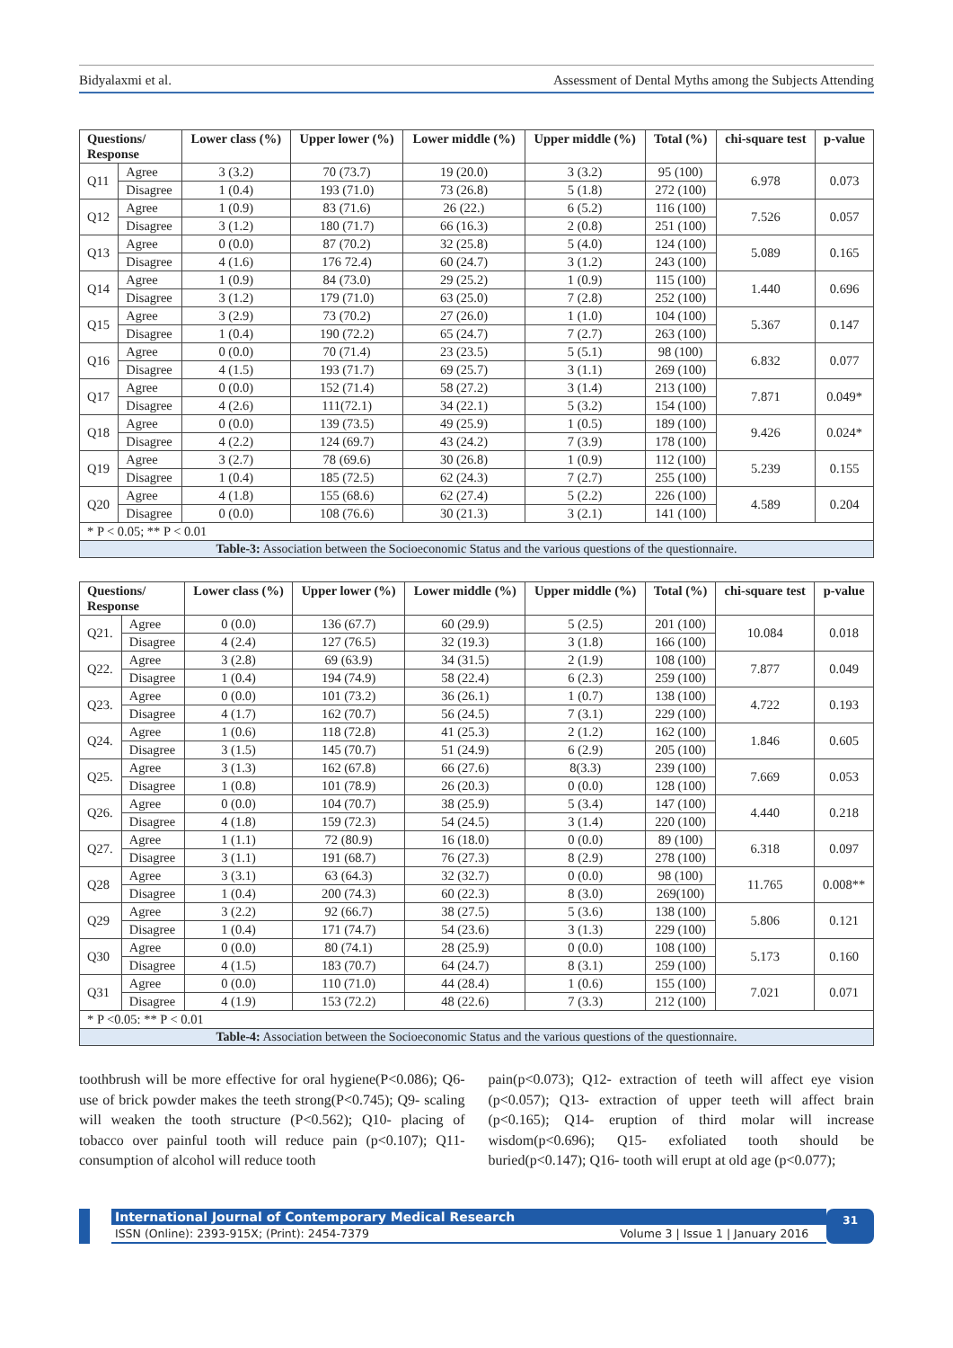Bidyalaxmi et al. Assessment of Dental Myths among the Subjects Attending
| Questions/ Response | | Lower class (%) | Upper lower (%) | Lower middle (%) | Upper middle (%) | Total (%) | chi-square test | p-value |
| --- | --- | --- | --- | --- | --- | --- | --- | --- |
| Q11 | Agree | 3 (3.2) | 70 (73.7) | 19 (20.0) | 3 (3.2) | 95 (100) | 6.978 | 0.073 |
| | Disagree | 1 (0.4) | 193 (71.0) | 73 (26.8) | 5 (1.8) | 272 (100) | | |
| Q12 | Agree | 1 (0.9) | 83 (71.6) | 26 (22.) | 6 (5.2) | 116 (100) | 7.526 | 0.057 |
| | Disagree | 3 (1.2) | 180 (71.7) | 66 (16.3) | 2 (0.8) | 251 (100) | | |
| Q13 | Agree | 0 (0.0) | 87 (70.2) | 32 (25.8) | 5 (4.0) | 124 (100) | 5.089 | 0.165 |
| | Disagree | 4 (1.6) | 176 72.4) | 60 (24.7) | 3 (1.2) | 243 (100) | | |
| Q14 | Agree | 1 (0.9) | 84 (73.0) | 29 (25.2) | 1 (0.9) | 115 (100) | 1.440 | 0.696 |
| | Disagree | 3 (1.2) | 179 (71.0) | 63 (25.0) | 7 (2.8) | 252 (100) | | |
| Q15 | Agree | 3 (2.9) | 73 (70.2) | 27 (26.0) | 1 (1.0) | 104 (100) | 5.367 | 0.147 |
| | Disagree | 1 (0.4) | 190 (72.2) | 65 (24.7) | 7 (2.7) | 263 (100) | | |
| Q16 | Agree | 0 (0.0) | 70 (71.4) | 23 (23.5) | 5 (5.1) | 98 (100) | 6.832 | 0.077 |
| | Disagree | 4 (1.5) | 193 (71.7) | 69 (25.7) | 3 (1.1) | 269 (100) | | |
| Q17 | Agree | 0 (0.0) | 152 (71.4) | 58 (27.2) | 3 (1.4) | 213 (100) | 7.871 | 0.049* |
| | Disagree | 4 (2.6) | 111(72.1) | 34 (22.1) | 5 (3.2) | 154 (100) | | |
| Q18 | Agree | 0 (0.0) | 139 (73.5) | 49 (25.9) | 1 (0.5) | 189 (100) | 9.426 | 0.024* |
| | Disagree | 4 (2.2) | 124 (69.7) | 43 (24.2) | 7 (3.9) | 178 (100) | | |
| Q19 | Agree | 3 (2.7) | 78 (69.6) | 30 (26.8) | 1 (0.9) | 112 (100) | 5.239 | 0.155 |
| | Disagree | 1 (0.4) | 185 (72.5) | 62 (24.3) | 7 (2.7) | 255 (100) | | |
| Q20 | Agree | 4 (1.8) | 155 (68.6) | 62 (27.4) | 5 (2.2) | 226 (100) | 4.589 | 0.204 |
| | Disagree | 0 (0.0) | 108 (76.6) | 30 (21.3) | 3 (2.1) | 141 (100) | | |
| * P < 0.05; ** P < 0.01 | | | | | | | | |
| Table-3: Association between the Socioeconomic Status and the various questions of the questionnaire. | | | | | | | | |
| Questions/ Response | | Lower class (%) | Upper lower (%) | Lower middle (%) | Upper middle (%) | Total (%) | chi-square test | p-value |
| --- | --- | --- | --- | --- | --- | --- | --- | --- |
| Q21. | Agree | 0 (0.0) | 136 (67.7) | 60 (29.9) | 5 (2.5) | 201 (100) | 10.084 | 0.018 |
| | Disagree | 4 (2.4) | 127 (76.5) | 32 (19.3) | 3 (1.8) | 166 (100) | | |
| Q22. | Agree | 3 (2.8) | 69 (63.9) | 34 (31.5) | 2 (1.9) | 108 (100) | 7.877 | 0.049 |
| | Disagree | 1 (0.4) | 194 (74.9) | 58 (22.4) | 6 (2.3) | 259 (100) | | |
| Q23. | Agree | 0 (0.0) | 101 (73.2) | 36 (26.1) | 1 (0.7) | 138 (100) | 4.722 | 0.193 |
| | Disagree | 4 (1.7) | 162 (70.7) | 56 (24.5) | 7 (3.1) | 229 (100) | | |
| Q24. | Agree | 1 (0.6) | 118 (72.8) | 41 (25.3) | 2 (1.2) | 162 (100) | 1.846 | 0.605 |
| | Disagree | 3 (1.5) | 145 (70.7) | 51 (24.9) | 6 (2.9) | 205 (100) | | |
| Q25. | Agree | 3 (1.3) | 162 (67.8) | 66 (27.6) | 8(3.3) | 239 (100) | 7.669 | 0.053 |
| | Disagree | 1 (0.8) | 101 (78.9) | 26 (20.3) | 0 (0.0) | 128 (100) | | |
| Q26. | Agree | 0 (0.0) | 104 (70.7) | 38 (25.9) | 5 (3.4) | 147 (100) | 4.440 | 0.218 |
| | Disagree | 4 (1.8) | 159 (72.3) | 54 (24.5) | 3 (1.4) | 220 (100) | | |
| Q27. | Agree | 1 (1.1) | 72 (80.9) | 16 (18.0) | 0 (0.0) | 89 (100) | 6.318 | 0.097 |
| | Disagree | 3 (1.1) | 191 (68.7) | 76 (27.3) | 8 (2.9) | 278 (100) | | |
| Q28 | Agree | 3 (3.1) | 63 (64.3) | 32 (32.7) | 0 (0.0) | 98 (100) | 11.765 | 0.008** |
| | Disagree | 1 (0.4) | 200 (74.3) | 60 (22.3) | 8 (3.0) | 269(100) | | |
| Q29 | Agree | 3 (2.2) | 92 (66.7) | 38 (27.5) | 5 (3.6) | 138 (100) | 5.806 | 0.121 |
| | Disagree | 1 (0.4) | 171 (74.7) | 54 (23.6) | 3 (1.3) | 229 (100) | | |
| Q30 | Agree | 0 (0.0) | 80 (74.1) | 28 (25.9) | 0 (0.0) | 108 (100) | 5.173 | 0.160 |
| | Disagree | 4 (1.5) | 183 (70.7) | 64 (24.7) | 8 (3.1) | 259 (100) | | |
| Q31 | Agree | 0 (0.0) | 110 (71.0) | 44 (28.4) | 1 (0.6) | 155 (100) | 7.021 | 0.071 |
| | Disagree | 4 (1.9) | 153 (72.2) | 48 (22.6) | 7 (3.3) | 212 (100) | | |
| * P <0.05: ** P < 0.01 | | | | | | | | |
| Table-4: Association between the Socioeconomic Status and the various questions of the questionnaire. | | | | | | | | |
toothbrush will be more effective for oral hygiene(P<0.086); Q6- use of brick powder makes the teeth strong(P<0.745); Q9- scaling will weaken the tooth structure (P<0.562); Q10- placing of tobacco over painful tooth will reduce pain (p<0.107); Q11- consumption of alcohol will reduce tooth
pain(p<0.073); Q12- extraction of teeth will affect eye vision (p<0.057); Q13- extraction of upper teeth will affect brain (p<0.165); Q14- eruption of third molar will increase wisdom(p<0.696); Q15- exfoliated tooth should be buried(p<0.147); Q16- tooth will erupt at old age (p<0.077);
International Journal of Contemporary Medical Research
ISSN (Online): 2393-915X; (Print): 2454-7379 Volume 3 | Issue 1 | January 2016
31